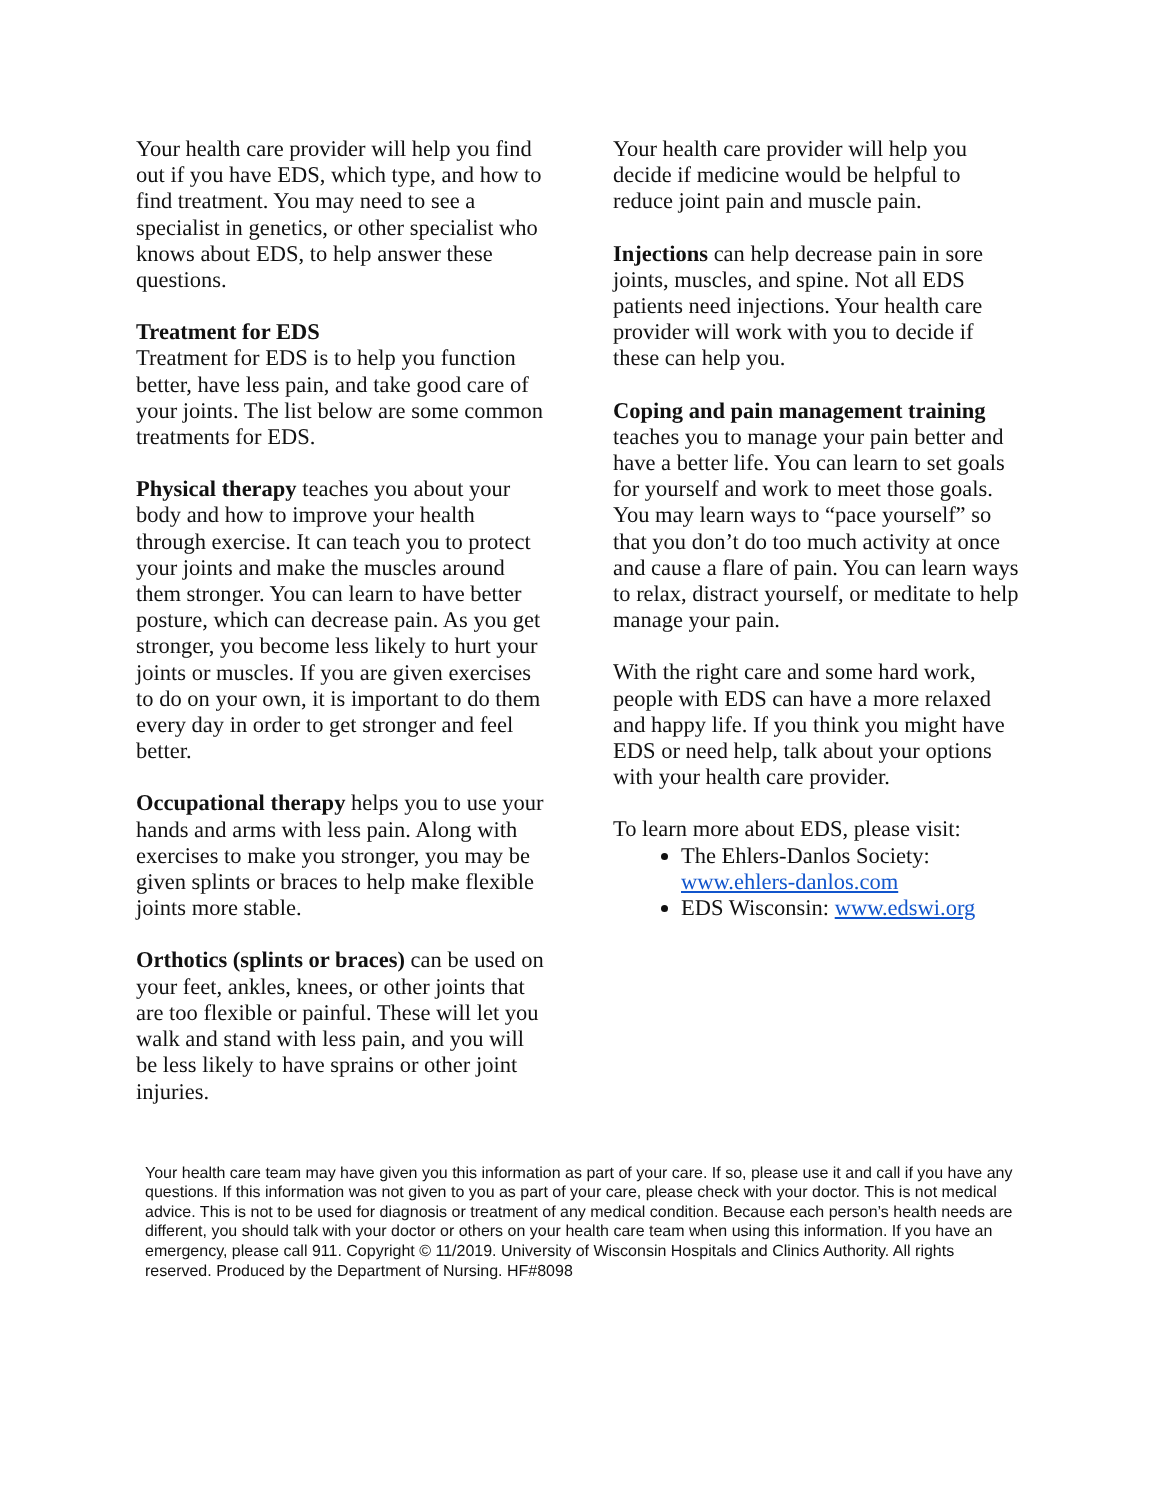Your health care provider will help you find out if you have EDS, which type, and how to find treatment. You may need to see a specialist in genetics, or other specialist who knows about EDS, to help answer these questions.
Treatment for EDS
Treatment for EDS is to help you function better, have less pain, and take good care of your joints. The list below are some common treatments for EDS.
Physical therapy teaches you about your body and how to improve your health through exercise. It can teach you to protect your joints and make the muscles around them stronger. You can learn to have better posture, which can decrease pain. As you get stronger, you become less likely to hurt your joints or muscles. If you are given exercises to do on your own, it is important to do them every day in order to get stronger and feel better.
Occupational therapy helps you to use your hands and arms with less pain. Along with exercises to make you stronger, you may be given splints or braces to help make flexible joints more stable.
Orthotics (splints or braces) can be used on your feet, ankles, knees, or other joints that are too flexible or painful. These will let you walk and stand with less pain, and you will be less likely to have sprains or other joint injuries.
Your health care provider will help you decide if medicine would be helpful to reduce joint pain and muscle pain.
Injections can help decrease pain in sore joints, muscles, and spine. Not all EDS patients need injections. Your health care provider will work with you to decide if these can help you.
Coping and pain management training teaches you to manage your pain better and have a better life. You can learn to set goals for yourself and work to meet those goals. You may learn ways to “pace yourself” so that you don’t do too much activity at once and cause a flare of pain. You can learn ways to relax, distract yourself, or meditate to help manage your pain.
With the right care and some hard work, people with EDS can have a more relaxed and happy life. If you think you might have EDS or need help, talk about your options with your health care provider.
To learn more about EDS, please visit:
The Ehlers-Danlos Society: www.ehlers-danlos.com
EDS Wisconsin: www.edswi.org
Your health care team may have given you this information as part of your care. If so, please use it and call if you have any questions. If this information was not given to you as part of your care, please check with your doctor. This is not medical advice. This is not to be used for diagnosis or treatment of any medical condition. Because each person’s health needs are different, you should talk with your doctor or others on your health care team when using this information. If you have an emergency, please call 911. Copyright © 11/2019. University of Wisconsin Hospitals and Clinics Authority. All rights reserved. Produced by the Department of Nursing. HF#8098